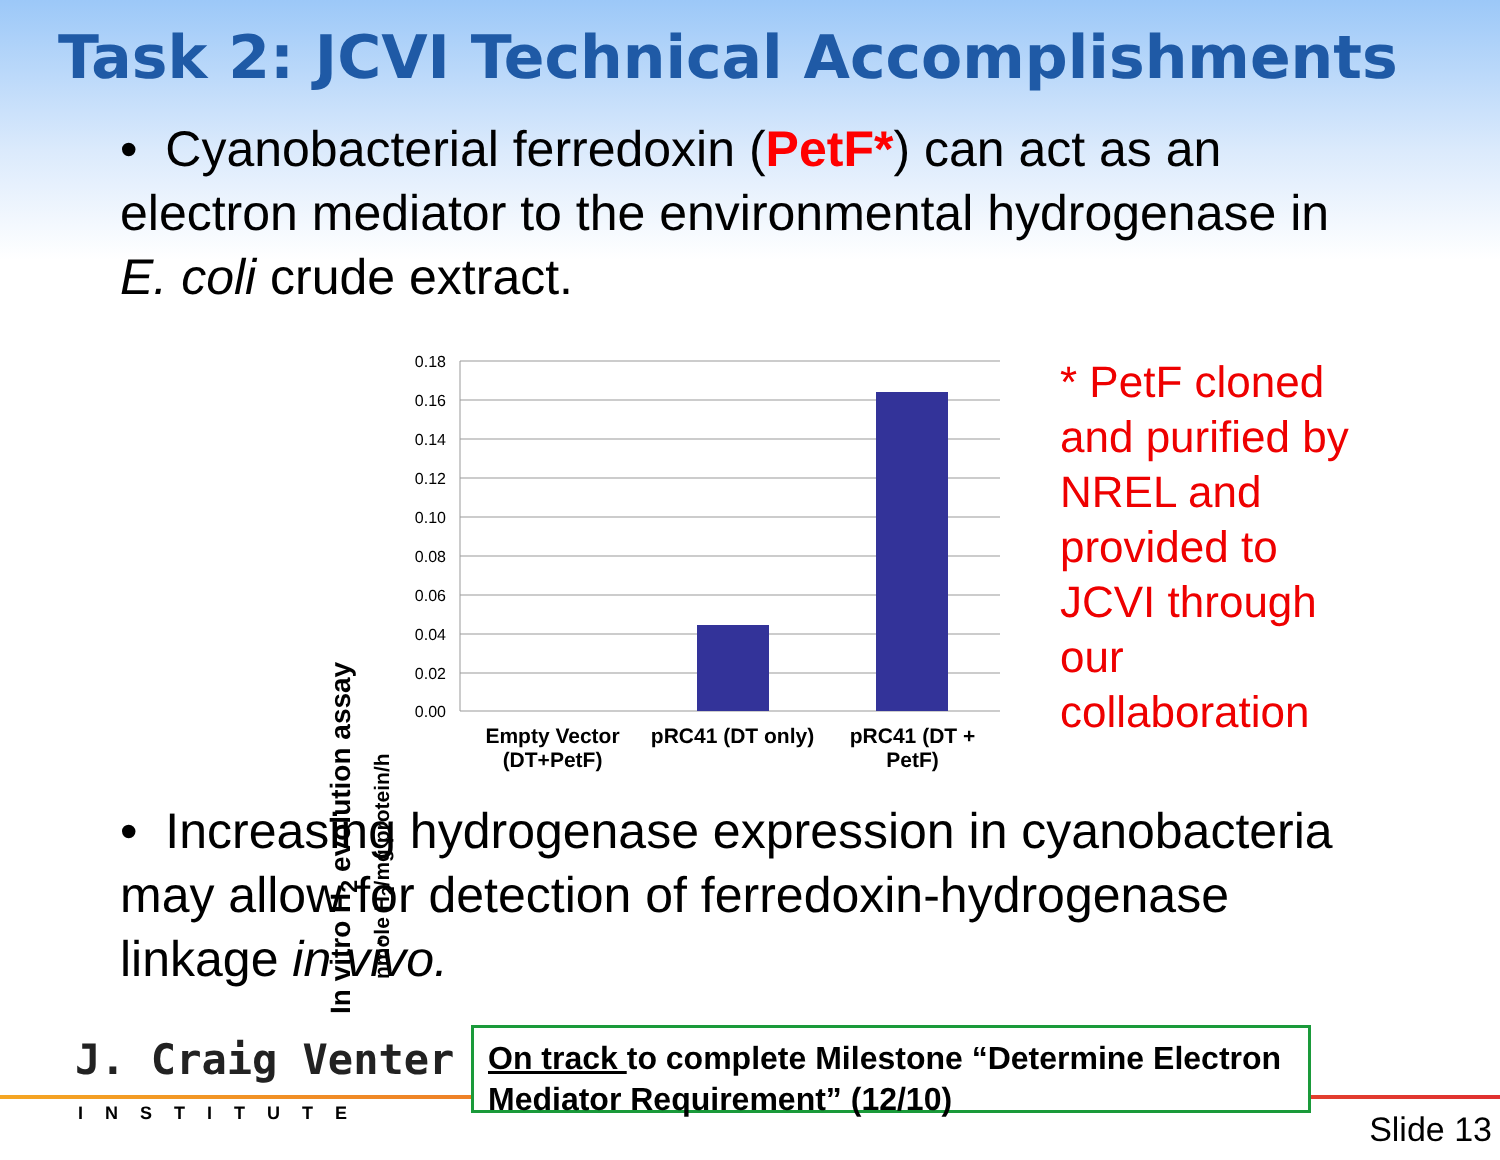Task 2: JCVI Technical Accomplishments
• Cyanobacterial ferredoxin (PetF*) can act as an electron mediator to the environmental hydrogenase in E. coli crude extract.
In vitro H<sub>2</sub> evolution assay
nmole H<sub>2</sub>/mg protein/h
0.18
0.16
0.14
0.12
0.10
0.08
0.06
0.04
0.02
0.00
Empty Vector (DT+PetF)
pRC41 (DT only)
pRC41 (DT + PetF)
* PetF cloned and purified by NREL and provided to JCVI through our collaboration
• Increasing hydrogenase expression in cyanobacteria may allow for detection of ferredoxin-hydrogenase linkage in vivo.
J. Craig Venter
INSTITUTE
On track to complete Milestone “Determine Electron Mediator Requirement” (12/10)
Slide 13